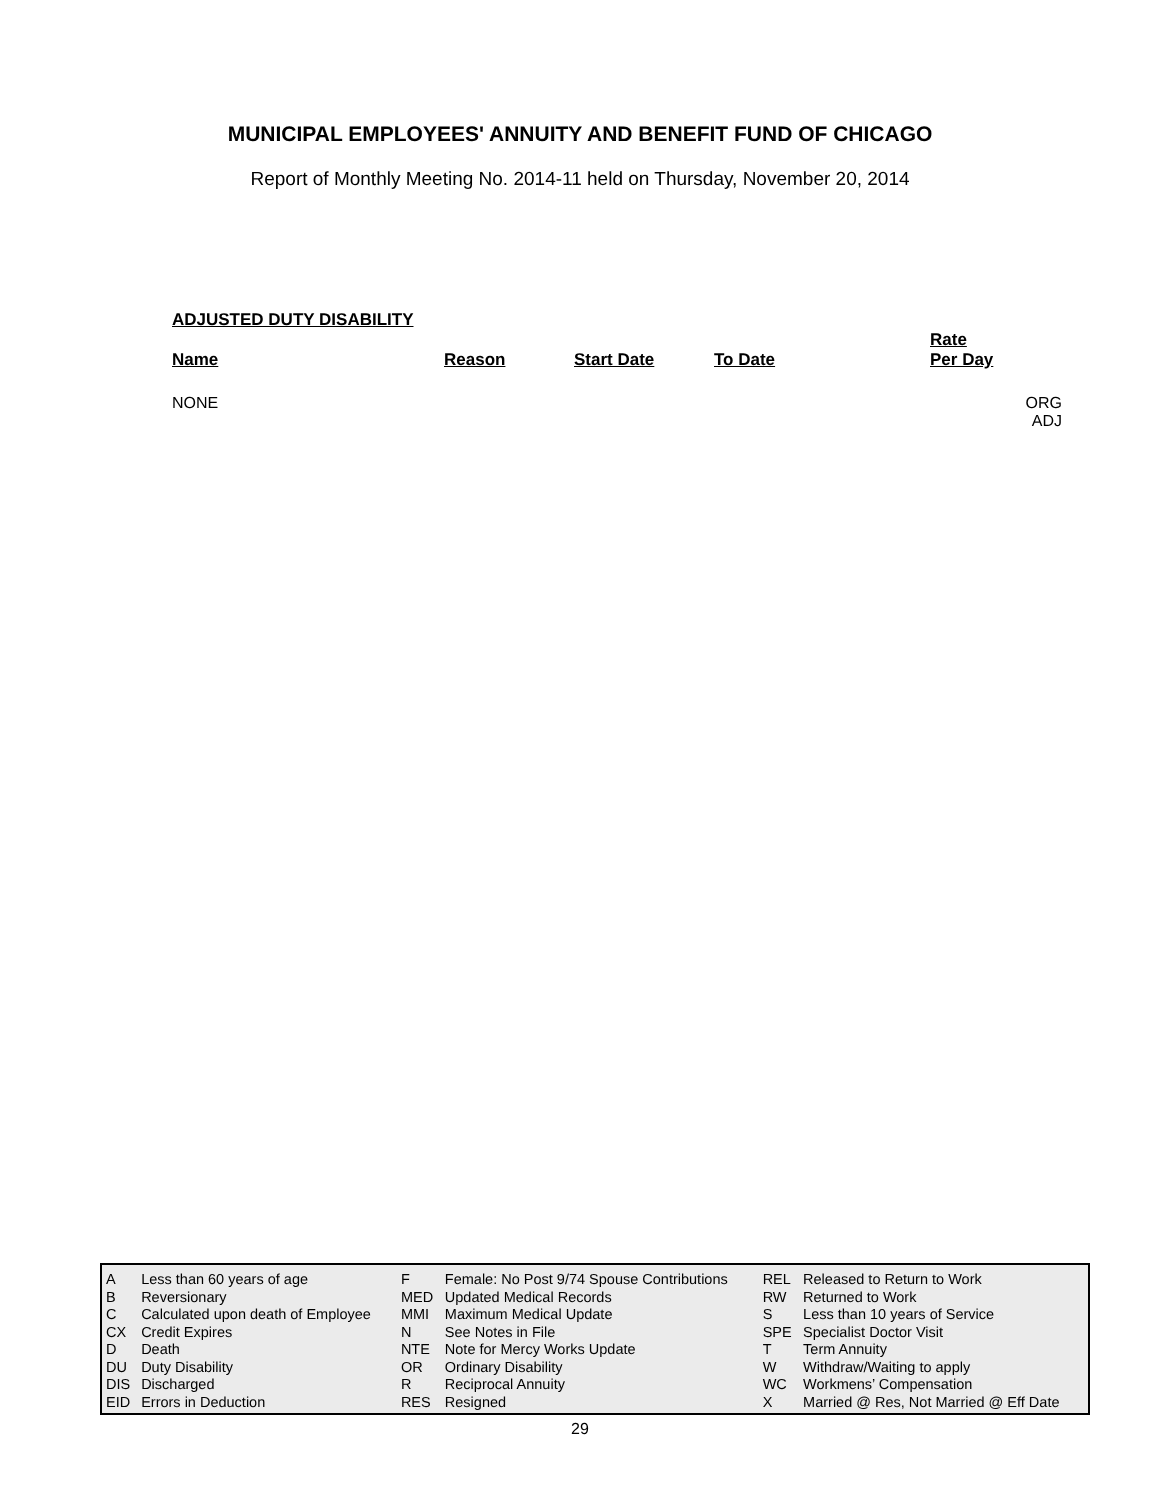MUNICIPAL EMPLOYEES' ANNUITY AND BENEFIT FUND OF CHICAGO
Report of Monthly Meeting No. 2014-11 held on Thursday, November 20, 2014
ADJUSTED DUTY DISABILITY
| Name | Reason | Start Date | To Date | Rate Per Day | |
| --- | --- | --- | --- | --- | --- |
| NONE | | | | | ORG ADJ |
| A | Less than 60 years of age | F | Female: No Post 9/74 Spouse Contributions | REL | Released to Return to Work |
| B | Reversionary | MED | Updated Medical Records | RW | Returned to Work |
| C | Calculated upon death of Employee | MMI | Maximum Medical Update | S | Less than 10 years of Service |
| CX | Credit Expires | N | See Notes in File | SPE | Specialist Doctor Visit |
| D | Death | NTE | Note for Mercy Works Update | T | Term Annuity |
| DU | Duty Disability | OR | Ordinary Disability | W | Withdraw/Waiting to apply |
| DIS | Discharged | R | Reciprocal Annuity | WC | Workmens’ Compensation |
| EID | Errors in Deduction | RES | Resigned | X | Married @ Res, Not Married @ Eff Date |
29